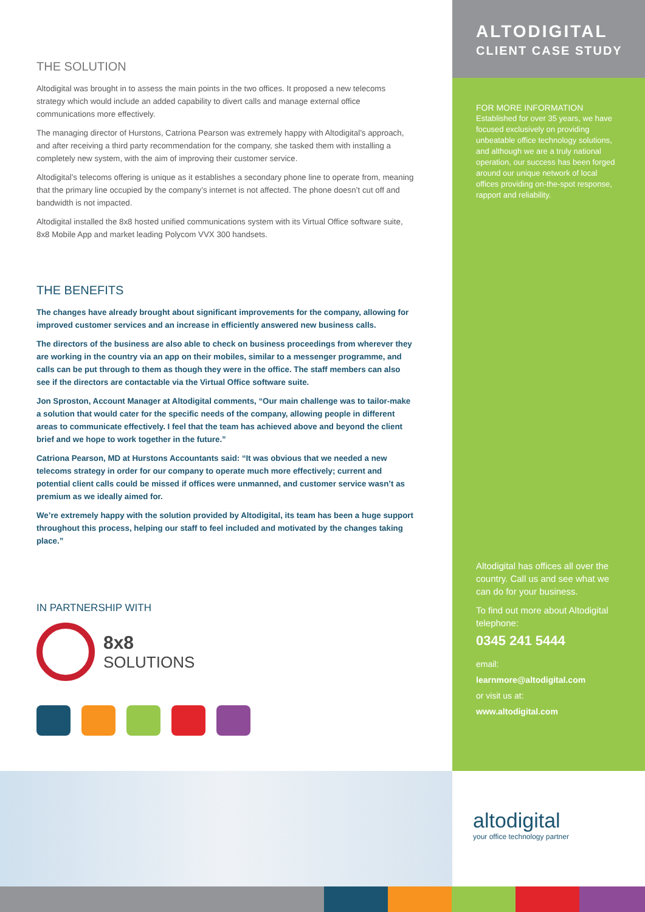THE SOLUTION
Altodigital was brought in to assess the main points in the two offices. It proposed a new telecoms strategy which would include an added capability to divert calls and manage external office communications more effectively.
The managing director of Hurstons, Catriona Pearson was extremely happy with Altodigital’s approach, and after receiving a third party recommendation for the company, she tasked them with installing a completely new system, with the aim of improving their customer service.
Altodigital’s telecoms offering is unique as it establishes a secondary phone line to operate from, meaning that the primary line occupied by the company’s internet is not affected. The phone doesn’t cut off and bandwidth is not impacted.
Altodigital installed the 8x8 hosted unified communications system with its Virtual Office software suite, 8x8 Mobile App and market leading Polycom VVX 300 handsets.
THE BENEFITS
The changes have already brought about significant improvements for the company, allowing for improved customer services and an increase in efficiently answered new business calls.
The directors of the business are also able to check on business proceedings from wherever they are working in the country via an app on their mobiles, similar to a messenger programme, and calls can be put through to them as though they were in the office. The staff members can also see if the directors are contactable via the Virtual Office software suite.
Jon Sproston, Account Manager at Altodigital comments, “Our main challenge was to tailor-make a solution that would cater for the specific needs of the company, allowing people in different areas to communicate effectively. I feel that the team has achieved above and beyond the client brief and we hope to work together in the future.”
Catriona Pearson, MD at Hurstons Accountants said: “It was obvious that we needed a new telecoms strategy in order for our company to operate much more effectively; current and potential client calls could be missed if offices were unmanned, and customer service wasn’t as premium as we ideally aimed for.
We’re extremely happy with the solution provided by Altodigital, its team has been a huge support throughout this process, helping our staff to feel included and motivated by the changes taking place.”
IN PARTNERSHIP WITH
8x8
SOLUTIONS
ALTODIGITAL
CLIENT CASE STUDY
FOR MORE INFORMATION
Established for over 35 years, we have focused exclusively on providing unbeatable office technology solutions, and although we are a truly national operation, our success has been forged around our unique network of local offices providing on-the-spot response, rapport and reliability.
Altodigital has offices all over the country. Call us and see what we can do for your business.
To find out more about Altodigital telephone:
0345 241 5444
email:
learnmore@altodigital.com
or visit us at:
www.altodigital.com
altodigital
your office technology partner